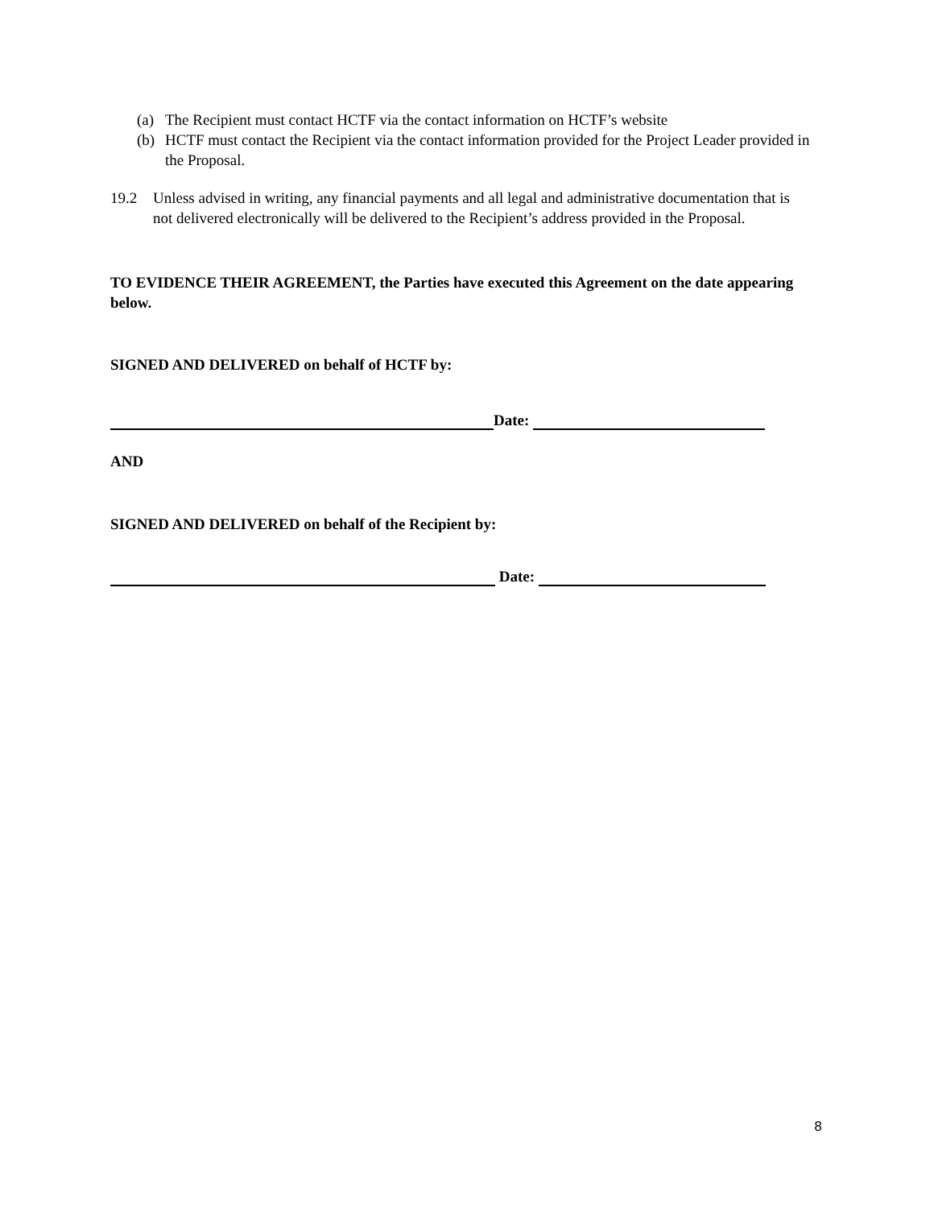(a) The Recipient must contact HCTF via the contact information on HCTF’s website
(b) HCTF must contact the Recipient via the contact information provided for the Project Leader provided in the Proposal.
19.2 Unless advised in writing, any financial payments and all legal and administrative documentation that is not delivered electronically will be delivered to the Recipient’s address provided in the Proposal.
TO EVIDENCE THEIR AGREEMENT, the Parties have executed this Agreement on the date appearing below.
SIGNED AND DELIVERED on behalf of HCTF by:
Date:
AND
SIGNED AND DELIVERED on behalf of the Recipient by:
Date:
8